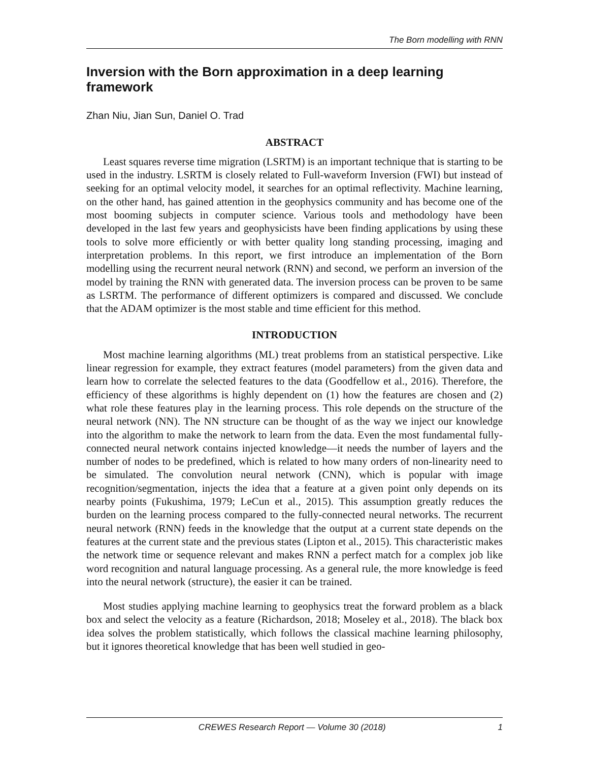The Born modelling with RNN
Inversion with the Born approximation in a deep learning framework
Zhan Niu, Jian Sun, Daniel O. Trad
ABSTRACT
Least squares reverse time migration (LSRTM) is an important technique that is starting to be used in the industry. LSRTM is closely related to Full-waveform Inversion (FWI) but instead of seeking for an optimal velocity model, it searches for an optimal reflectivity. Machine learning, on the other hand, has gained attention in the geophysics community and has become one of the most booming subjects in computer science. Various tools and methodology have been developed in the last few years and geophysicists have been finding applications by using these tools to solve more efficiently or with better quality long standing processing, imaging and interpretation problems. In this report, we first introduce an implementation of the Born modelling using the recurrent neural network (RNN) and second, we perform an inversion of the model by training the RNN with generated data. The inversion process can be proven to be same as LSRTM. The performance of different optimizers is compared and discussed. We conclude that the ADAM optimizer is the most stable and time efficient for this method.
INTRODUCTION
Most machine learning algorithms (ML) treat problems from an statistical perspective. Like linear regression for example, they extract features (model parameters) from the given data and learn how to correlate the selected features to the data (Goodfellow et al., 2016). Therefore, the efficiency of these algorithms is highly dependent on (1) how the features are chosen and (2) what role these features play in the learning process. This role depends on the structure of the neural network (NN). The NN structure can be thought of as the way we inject our knowledge into the algorithm to make the network to learn from the data. Even the most fundamental fully-connected neural network contains injected knowledge—it needs the number of layers and the number of nodes to be predefined, which is related to how many orders of non-linearity need to be simulated. The convolution neural network (CNN), which is popular with image recognition/segmentation, injects the idea that a feature at a given point only depends on its nearby points (Fukushima, 1979; LeCun et al., 2015). This assumption greatly reduces the burden on the learning process compared to the fully-connected neural networks. The recurrent neural network (RNN) feeds in the knowledge that the output at a current state depends on the features at the current state and the previous states (Lipton et al., 2015). This characteristic makes the network time or sequence relevant and makes RNN a perfect match for a complex job like word recognition and natural language processing. As a general rule, the more knowledge is feed into the neural network (structure), the easier it can be trained.
Most studies applying machine learning to geophysics treat the forward problem as a black box and select the velocity as a feature (Richardson, 2018; Moseley et al., 2018). The black box idea solves the problem statistically, which follows the classical machine learning philosophy, but it ignores theoretical knowledge that has been well studied in geo-
CREWES Research Report — Volume 30 (2018) 1